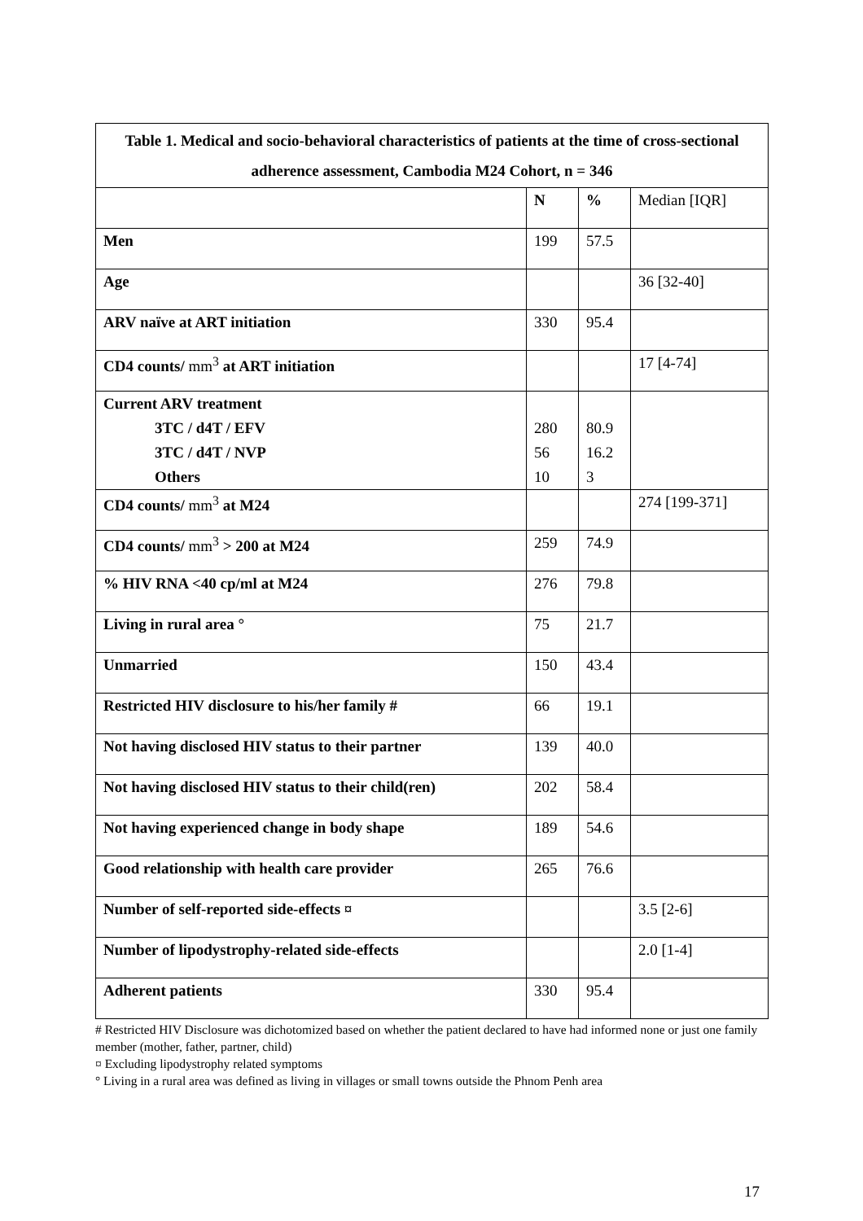| Table 1. Medical and socio-behavioral characteristics of patients at the time of cross-sectional adherence assessment, Cambodia M24 Cohort, n = 346 | | | |
| --- | --- | --- | --- |
| | N | % | Median [IQR] |
| Men | 199 | 57.5 | |
| Age | | | 36 [32-40] |
| ARV naïve at ART initiation | 330 | 95.4 | |
| CD4 counts/ mm<sup>3</sup> at ART initiation | | | 17 [4-74] |
| Current ARV treatment | | | |
| 3TC / d4T / EFV | 280 | 80.9 | |
| 3TC / d4T / NVP | 56 | 16.2 | |
| Others | 10 | 3 | |
| CD4 counts/ mm<sup>3</sup> at M24 | | | 274 [199-371] |
| CD4 counts/ mm<sup>3</sup> > 200 at M24 | 259 | 74.9 | |
| % HIV RNA <40 cp/ml at M24 | 276 | 79.8 | |
| Living in rural area ° | 75 | 21.7 | |
| Unmarried | 150 | 43.4 | |
| Restricted HIV disclosure to his/her family # | 66 | 19.1 | |
| Not having disclosed HIV status to their partner | 139 | 40.0 | |
| Not having disclosed HIV status to their child(ren) | 202 | 58.4 | |
| Not having experienced change in body shape | 189 | 54.6 | |
| Good relationship with health care provider | 265 | 76.6 | |
| Number of self-reported side-effects ¤ | | | 3.5 [2-6] |
| Number of lipodystrophy-related side-effects | | | 2.0 [1-4] |
| Adherent patients | 330 | 95.4 | |
# Restricted HIV Disclosure was dichotomized based on whether the patient declared to have had informed none or just one family member (mother, father, partner, child)
¤ Excluding lipodystrophy related symptoms
° Living in a rural area was defined as living in villages or small towns outside the Phnom Penh area
17